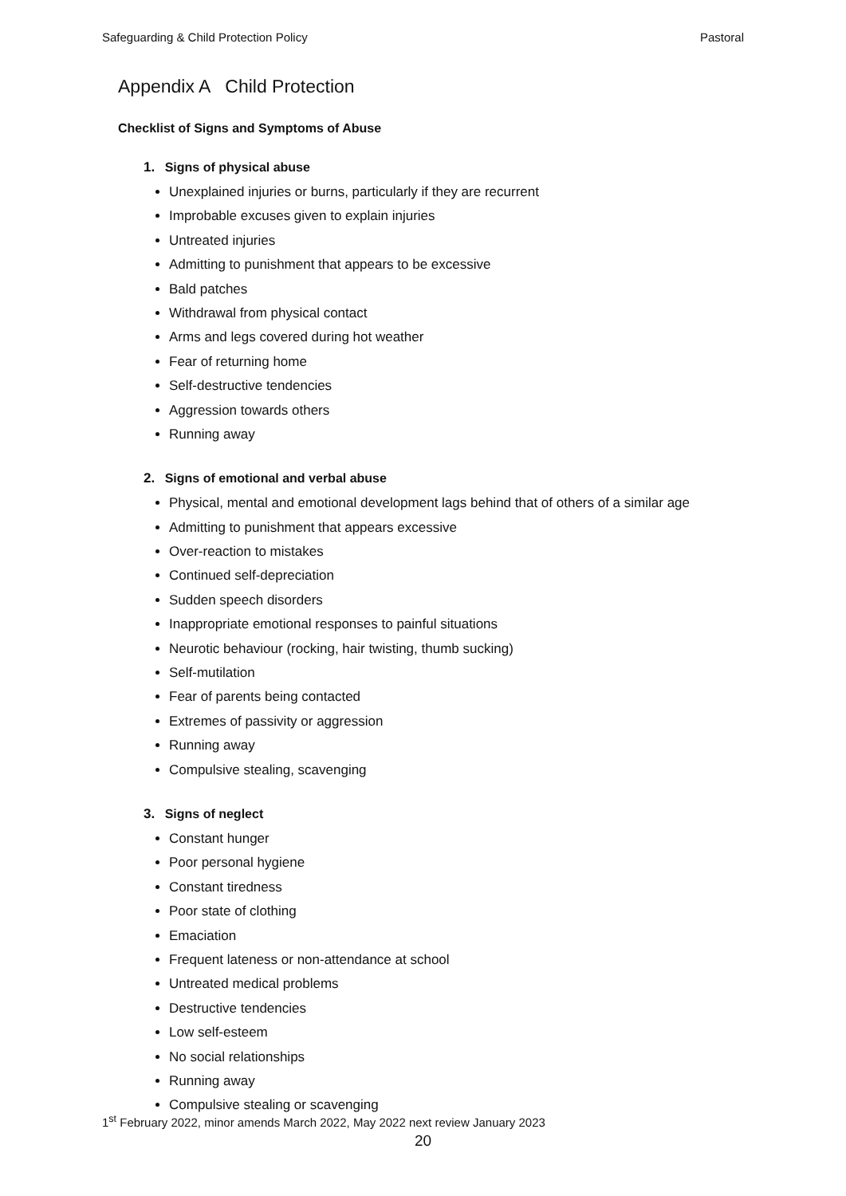Safeguarding & Child Protection Policy Pastoral
Appendix A Child Protection
Checklist of Signs and Symptoms of Abuse
1. Signs of physical abuse
Unexplained injuries or burns, particularly if they are recurrent
Improbable excuses given to explain injuries
Untreated injuries
Admitting to punishment that appears to be excessive
Bald patches
Withdrawal from physical contact
Arms and legs covered during hot weather
Fear of returning home
Self-destructive tendencies
Aggression towards others
Running away
2. Signs of emotional and verbal abuse
Physical, mental and emotional development lags behind that of others of a similar age
Admitting to punishment that appears excessive
Over-reaction to mistakes
Continued self-depreciation
Sudden speech disorders
Inappropriate emotional responses to painful situations
Neurotic behaviour (rocking, hair twisting, thumb sucking)
Self-mutilation
Fear of parents being contacted
Extremes of passivity or aggression
Running away
Compulsive stealing, scavenging
3. Signs of neglect
Constant hunger
Poor personal hygiene
Constant tiredness
Poor state of clothing
Emaciation
Frequent lateness or non-attendance at school
Untreated medical problems
Destructive tendencies
Low self-esteem
No social relationships
Running away
Compulsive stealing or scavenging
1<sup>st</sup> February 2022, minor amends March 2022, May 2022 next review January 2023
20